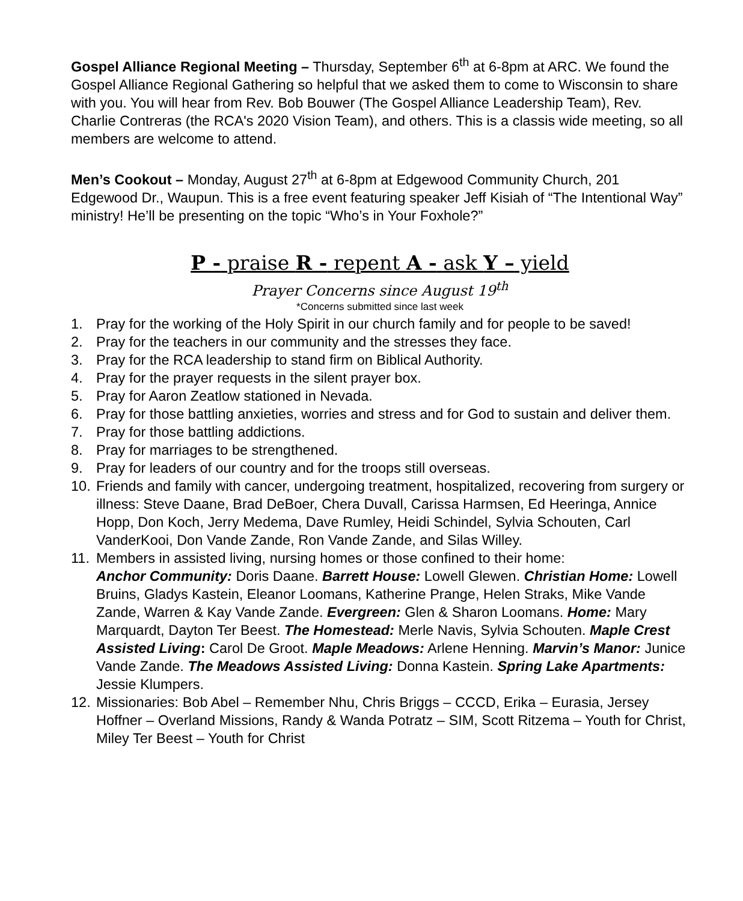Gospel Alliance Regional Meeting – Thursday, September 6<sup>th</sup> at 6-8pm at ARC. We found the Gospel Alliance Regional Gathering so helpful that we asked them to come to Wisconsin to share with you. You will hear from Rev. Bob Bouwer (The Gospel Alliance Leadership Team), Rev. Charlie Contreras (the RCA's 2020 Vision Team), and others. This is a classis wide meeting, so all members are welcome to attend.
Men’s Cookout – Monday, August 27<sup>th</sup> at 6-8pm at Edgewood Community Church, 201 Edgewood Dr., Waupun. This is a free event featuring speaker Jeff Kisiah of “The Intentional Way” ministry! He’ll be presenting on the topic “Who’s in Your Foxhole?”
P - praise R - repent A - ask Y – yield
Prayer Concerns since August 19<sup>th</sup>
*Concerns submitted since last week
1. Pray for the working of the Holy Spirit in our church family and for people to be saved!
2. Pray for the teachers in our community and the stresses they face.
3. Pray for the RCA leadership to stand firm on Biblical Authority.
4. Pray for the prayer requests in the silent prayer box.
5. Pray for Aaron Zeatlow stationed in Nevada.
6. Pray for those battling anxieties, worries and stress and for God to sustain and deliver them.
7. Pray for those battling addictions.
8. Pray for marriages to be strengthened.
9. Pray for leaders of our country and for the troops still overseas.
10. Friends and family with cancer, undergoing treatment, hospitalized, recovering from surgery or illness: Steve Daane, Brad DeBoer, Chera Duvall, Carissa Harmsen, Ed Heeringa, Annice Hopp, Don Koch, Jerry Medema, Dave Rumley, Heidi Schindel, Sylvia Schouten, Carl VanderKooi, Don Vande Zande, Ron Vande Zande, and Silas Willey.
11. Members in assisted living, nursing homes or those confined to their home:
Anchor Community: Doris Daane. Barrett House: Lowell Glewen. Christian Home: Lowell Bruins, Gladys Kastein, Eleanor Loomans, Katherine Prange, Helen Straks, Mike Vande Zande, Warren & Kay Vande Zande. Evergreen: Glen & Sharon Loomans. Home: Mary Marquardt, Dayton Ter Beest. The Homestead: Merle Navis, Sylvia Schouten. Maple Crest Assisted Living: Carol De Groot. Maple Meadows: Arlene Henning. Marvin’s Manor: Junice Vande Zande. The Meadows Assisted Living: Donna Kastein. Spring Lake Apartments: Jessie Klumpers.
12. Missionaries: Bob Abel – Remember Nhu, Chris Briggs – CCCD, Erika – Eurasia, Jersey Hoffner – Overland Missions, Randy & Wanda Potratz – SIM, Scott Ritzema – Youth for Christ, Miley Ter Beest – Youth for Christ